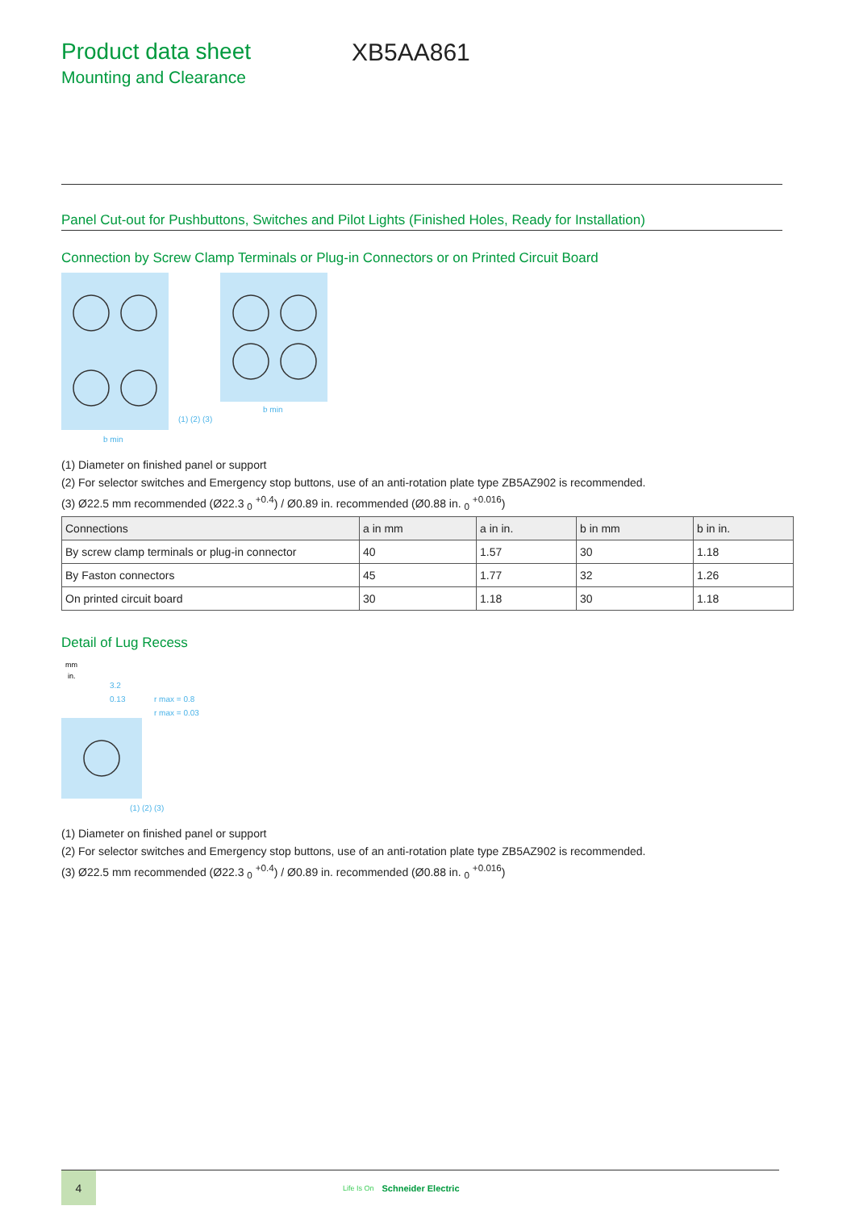Product data sheet
Mounting and Clearance
XB5AA861
Panel Cut-out for Pushbuttons, Switches and Pilot Lights (Finished Holes, Ready for Installation)
Connection by Screw Clamp Terminals or Plug-in Connectors or on Printed Circuit Board
b min
b min
(1) (2) (3)
(1) Diameter on finished panel or support
(2) For selector switches and Emergency stop buttons, use of an anti-rotation plate type ZB5AZ902 is recommended.
(3) Ø22.5 mm recommended (Ø22.3 <sub>0</sub> <sup>+0.4</sup>) / Ø0.89 in. recommended (Ø0.88 in. <sub>0</sub> <sup>+0.016</sup>)
| Connections | a in mm | a in in. | b in mm | b in in. |
| --- | --- | --- | --- | --- |
| By screw clamp terminals or plug-in connector | 40 | 1.57 | 30 | 1.18 |
| By Faston connectors | 45 | 1.77 | 32 | 1.26 |
| On printed circuit board | 30 | 1.18 | 30 | 1.18 |
Detail of Lug Recess
mm
in.
3.2
0.13
r max = 0.8
r max = 0.03
(1) (2) (3)
(1) Diameter on finished panel or support
(2) For selector switches and Emergency stop buttons, use of an anti-rotation plate type ZB5AZ902 is recommended.
(3) Ø22.5 mm recommended (Ø22.3 <sub>0</sub> <sup>+0.4</sup>) / Ø0.89 in. recommended (Ø0.88 in. <sub>0</sub> <sup>+0.016</sup>)
4
Life Is On
Schneider Electric